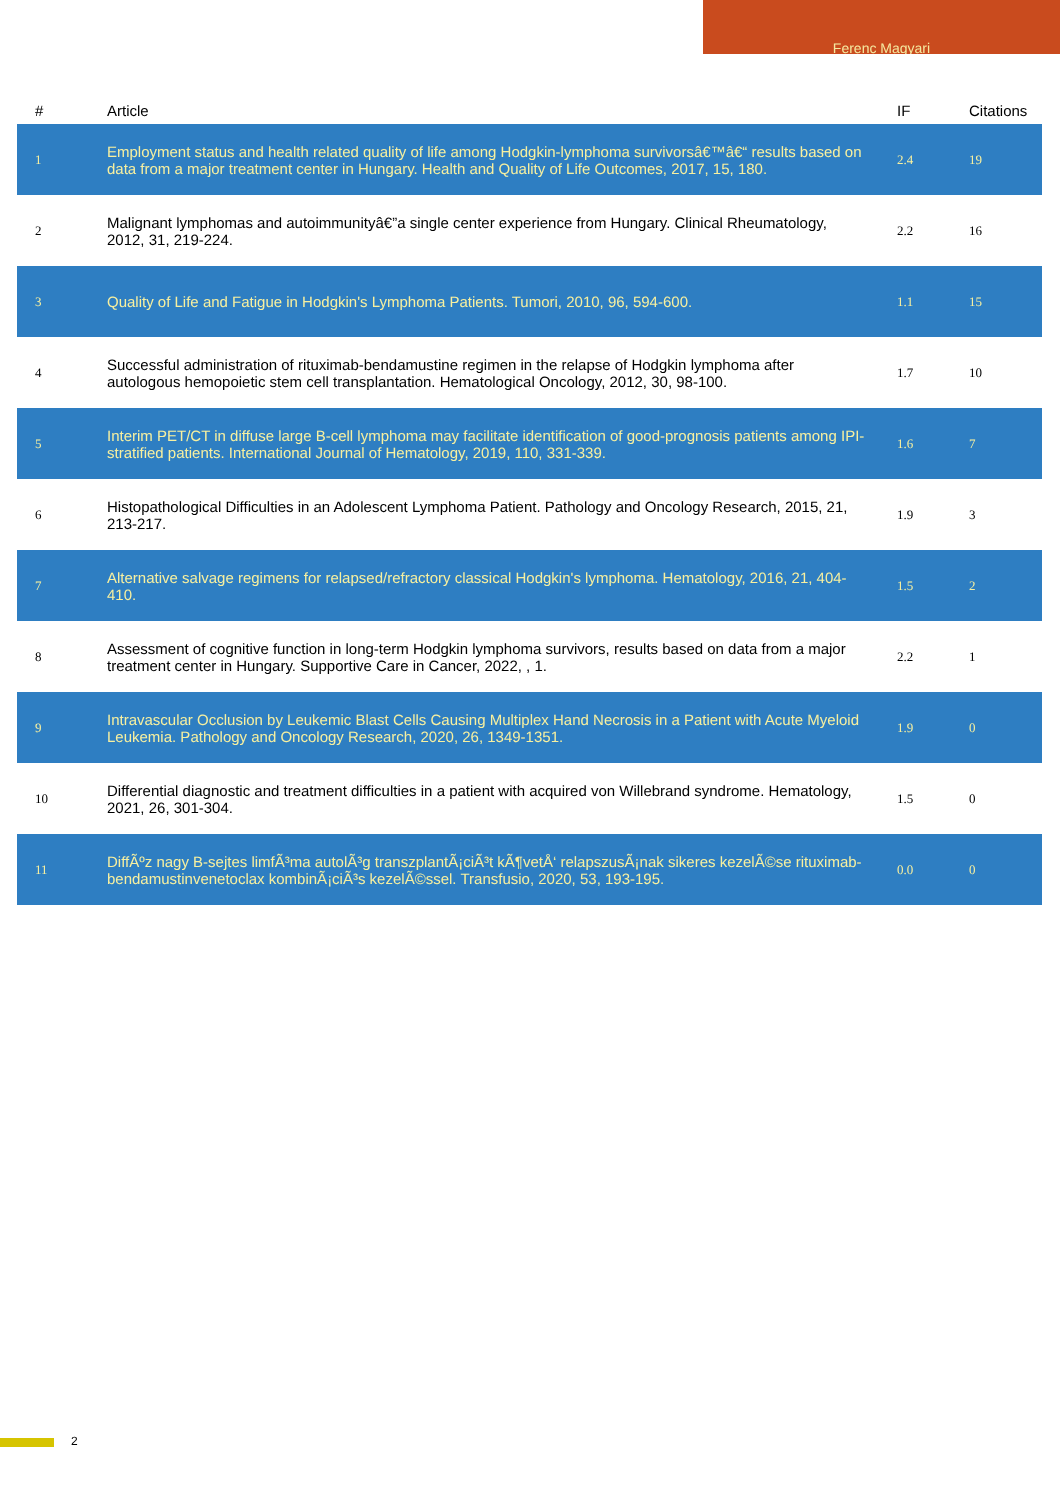Ferenc Magyari
| # | Article | IF | Citations |
| --- | --- | --- | --- |
| 1 | Employment status and health related quality of life among Hodgkin-lymphoma survivorsâ€™â€“ results based on data from a major treatment center in Hungary. Health and Quality of Life Outcomes, 2017, 15, 180. | 2.4 | 19 |
| 2 | Malignant lymphomas and autoimmunityâ€”a single center experience from Hungary. Clinical Rheumatology, 2012, 31, 219-224. | 2.2 | 16 |
| 3 | Quality of Life and Fatigue in Hodgkin's Lymphoma Patients. Tumori, 2010, 96, 594-600. | 1.1 | 15 |
| 4 | Successful administration of rituximab-bendamustine regimen in the relapse of Hodgkin lymphoma after autologous hemopoietic stem cell transplantation. Hematological Oncology, 2012, 30, 98-100. | 1.7 | 10 |
| 5 | Interim PET/CT in diffuse large B-cell lymphoma may facilitate identification of good-prognosis patients among IPI-stratified patients. International Journal of Hematology, 2019, 110, 331-339. | 1.6 | 7 |
| 6 | Histopathological Difficulties in an Adolescent Lymphoma Patient. Pathology and Oncology Research, 2015, 21, 213-217. | 1.9 | 3 |
| 7 | Alternative salvage regimens for relapsed/refractory classical Hodgkin's lymphoma. Hematology, 2016, 21, 404-410. | 1.5 | 2 |
| 8 | Assessment of cognitive function in long-term Hodgkin lymphoma survivors, results based on data from a major treatment center in Hungary. Supportive Care in Cancer, 2022, , 1. | 2.2 | 1 |
| 9 | Intravascular Occlusion by Leukemic Blast Cells Causing Multiplex Hand Necrosis in a Patient with Acute Myeloid Leukemia. Pathology and Oncology Research, 2020, 26, 1349-1351. | 1.9 | 0 |
| 10 | Differential diagnostic and treatment difficulties in a patient with acquired von Willebrand syndrome. Hematology, 2021, 26, 301-304. | 1.5 | 0 |
| 11 | DiffÃºz nagy B-sejtes limfÃ³ma autolÃ³g transzplantÃ¡ciÃ³t kÃ¶vetÅ‘ relapszusÃ¡nak sikeres kezelÃ©se rituximab-bendamustinvenetoclax kombinÃ¡ciÃ³s kezelÃ©ssel. Transfusio, 2020, 53, 193-195. | 0.0 | 0 |
2